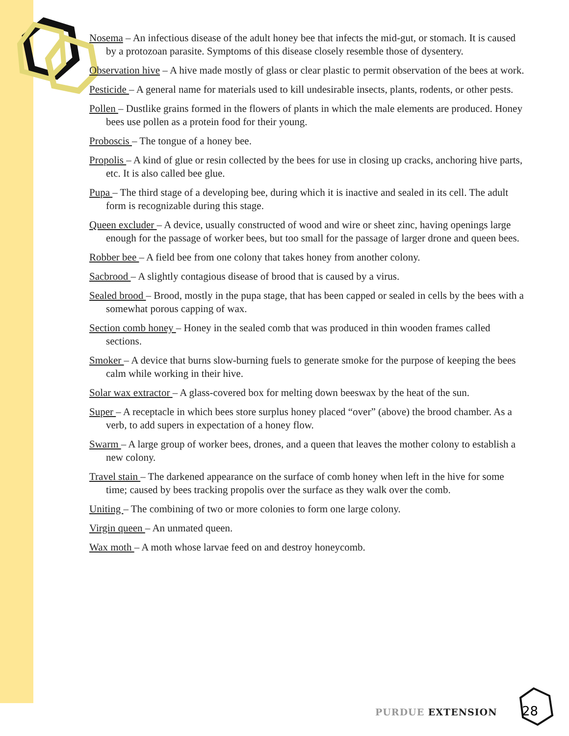Nosema – An infectious disease of the adult honey bee that infects the mid-gut, or stomach. It is caused by a protozoan parasite. Symptoms of this disease closely resemble those of dysentery.
Observation hive – A hive made mostly of glass or clear plastic to permit observation of the bees at work.
Pesticide – A general name for materials used to kill undesirable insects, plants, rodents, or other pests.
Pollen – Dustlike grains formed in the flowers of plants in which the male elements are produced. Honey bees use pollen as a protein food for their young.
Proboscis – The tongue of a honey bee.
Propolis – A kind of glue or resin collected by the bees for use in closing up cracks, anchoring hive parts, etc. It is also called bee glue.
Pupa – The third stage of a developing bee, during which it is inactive and sealed in its cell. The adult form is recognizable during this stage.
Queen excluder – A device, usually constructed of wood and wire or sheet zinc, having openings large enough for the passage of worker bees, but too small for the passage of larger drone and queen bees.
Robber bee – A field bee from one colony that takes honey from another colony.
Sacbrood – A slightly contagious disease of brood that is caused by a virus.
Sealed brood – Brood, mostly in the pupa stage, that has been capped or sealed in cells by the bees with a somewhat porous capping of wax.
Section comb honey – Honey in the sealed comb that was produced in thin wooden frames called sections.
Smoker – A device that burns slow-burning fuels to generate smoke for the purpose of keeping the bees calm while working in their hive.
Solar wax extractor – A glass-covered box for melting down beeswax by the heat of the sun.
Super – A receptacle in which bees store surplus honey placed “over” (above) the brood chamber. As a verb, to add supers in expectation of a honey flow.
Swarm – A large group of worker bees, drones, and a queen that leaves the mother colony to establish a new colony.
Travel stain – The darkened appearance on the surface of comb honey when left in the hive for some time; caused by bees tracking propolis over the surface as they walk over the comb.
Uniting – The combining of two or more colonies to form one large colony.
Virgin queen – An unmated queen.
Wax moth – A moth whose larvae feed on and destroy honeycomb.
PURDUE EXTENSION
28